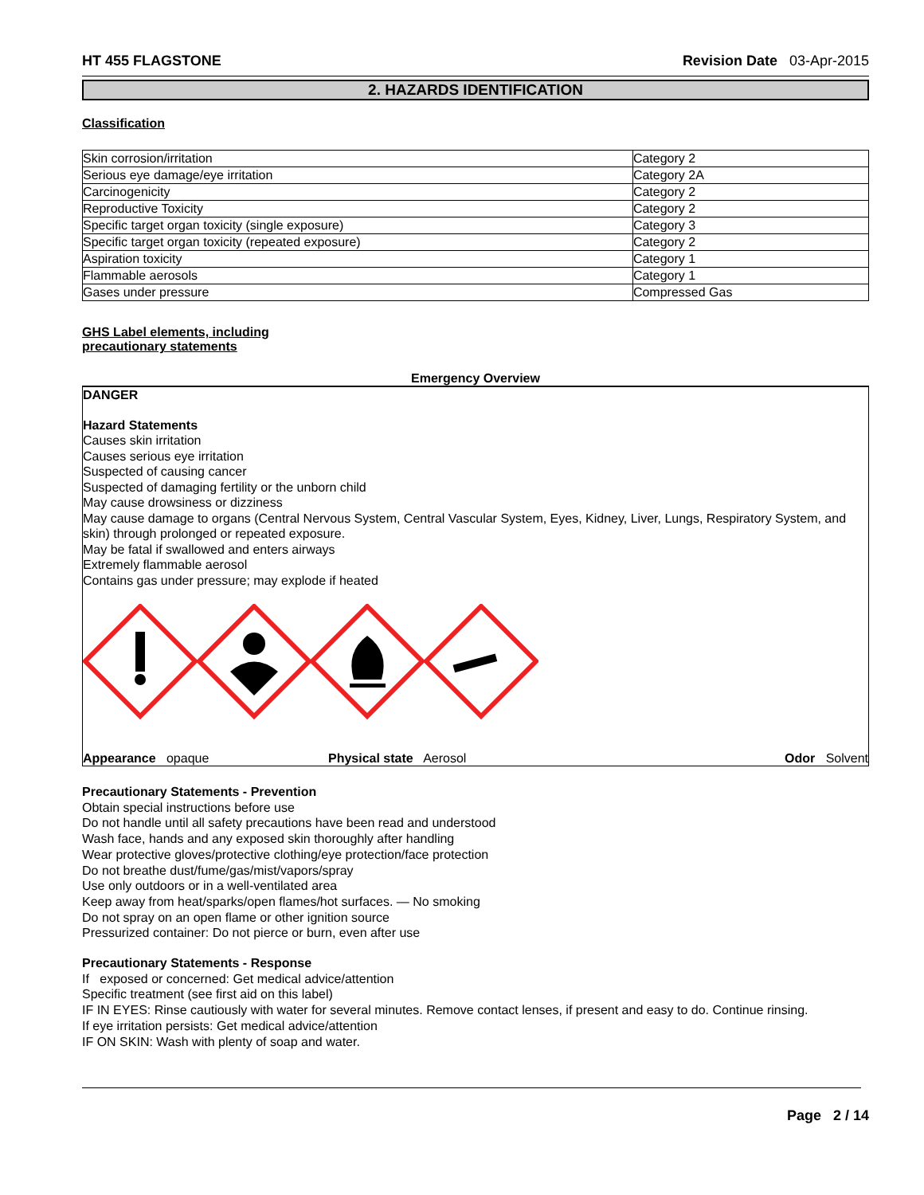HT 455 FLAGSTONE Revision Date 03-Apr-2015
2. HAZARDS IDENTIFICATION
Classification
| Skin corrosion/irritation | Category 2 |
| Serious eye damage/eye irritation | Category 2A |
| Carcinogenicity | Category 2 |
| Reproductive Toxicity | Category 2 |
| Specific target organ toxicity (single exposure) | Category 3 |
| Specific target organ toxicity (repeated exposure) | Category 2 |
| Aspiration toxicity | Category 1 |
| Flammable aerosols | Category 1 |
| Gases under pressure | Compressed Gas |
GHS Label elements, including
precautionary statements
Emergency Overview
DANGER
Hazard Statements
Causes skin irritation
Causes serious eye irritation
Suspected of causing cancer
Suspected of damaging fertility or the unborn child
May cause drowsiness or dizziness
May cause damage to organs (Central Nervous System, Central Vascular System, Eyes, Kidney, Liver, Lungs, Respiratory System, and skin) through prolonged or repeated exposure.
May be fatal if swallowed and enters airways
Extremely flammable aerosol
Contains gas under pressure; may explode if heated
Appearance opaque Physical state Aerosol Odor Solvent
Precautionary Statements - Prevention
Obtain special instructions before use
Do not handle until all safety precautions have been read and understood
Wash face, hands and any exposed skin thoroughly after handling
Wear protective gloves/protective clothing/eye protection/face protection
Do not breathe dust/fume/gas/mist/vapors/spray
Use only outdoors or in a well-ventilated area
Keep away from heat/sparks/open flames/hot surfaces. — No smoking
Do not spray on an open flame or other ignition source
Pressurized container: Do not pierce or burn, even after use
Precautionary Statements - Response
If exposed or concerned: Get medical advice/attention
Specific treatment (see first aid on this label)
IF IN EYES: Rinse cautiously with water for several minutes. Remove contact lenses, if present and easy to do. Continue rinsing.
If eye irritation persists: Get medical advice/attention
IF ON SKIN: Wash with plenty of soap and water.
Page 2 / 14